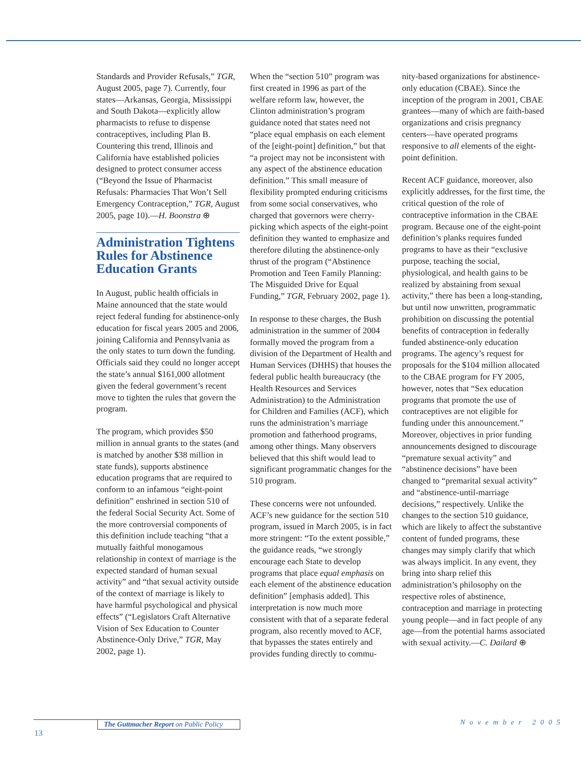Standards and Provider Refusals,” TGR, August 2005, page 7). Currently, four states—Arkansas, Georgia, Mississippi and South Dakota—explicitly allow pharmacists to refuse to dispense contraceptives, including Plan B. Countering this trend, Illinois and California have established policies designed to protect consumer access (“Beyond the Issue of Pharmacist Refusals: Pharmacies That Won’t Sell Emergency Contraception,” TGR, August 2005, page 10).—H. Boonstra ⊕
Administration Tightens Rules for Abstinence Education Grants
In August, public health officials in Maine announced that the state would reject federal funding for abstinence-only education for fiscal years 2005 and 2006, joining California and Pennsylvania as the only states to turn down the funding. Officials said they could no longer accept the state’s annual $161,000 allotment given the federal government’s recent move to tighten the rules that govern the program.
The program, which provides $50 million in annual grants to the states (and is matched by another $38 million in state funds), supports abstinence education programs that are required to conform to an infamous “eight-point definition” enshrined in section 510 of the federal Social Security Act. Some of the more controversial components of this definition include teaching “that a mutually faithful monogamous relationship in context of marriage is the expected standard of human sexual activity” and “that sexual activity outside of the context of marriage is likely to have harmful psychological and physical effects” (“Legislators Craft Alternative Vision of Sex Education to Counter Abstinence-Only Drive,” TGR, May 2002, page 1).
When the “section 510” program was first created in 1996 as part of the welfare reform law, however, the Clinton administration’s program guidance noted that states need not “place equal emphasis on each element of the [eight-point] definition,” but that “a project may not be inconsistent with any aspect of the abstinence education definition.” This small measure of flexibility prompted enduring criticisms from some social conservatives, who charged that governors were cherry-picking which aspects of the eight-point definition they wanted to emphasize and therefore diluting the abstinence-only thrust of the program (“Abstinence Promotion and Teen Family Planning: The Misguided Drive for Equal Funding,” TGR, February 2002, page 1).
In response to these charges, the Bush administration in the summer of 2004 formally moved the program from a division of the Department of Health and Human Services (DHHS) that houses the federal public health bureaucracy (the Health Resources and Services Administration) to the Administration for Children and Families (ACF), which runs the administration’s marriage promotion and fatherhood programs, among other things. Many observers believed that this shift would lead to significant programmatic changes for the 510 program.
These concerns were not unfounded. ACF’s new guidance for the section 510 program, issued in March 2005, is in fact more stringent: “To the extent possible,” the guidance reads, “we strongly encourage each State to develop programs that place equal emphasis on each element of the abstinence education definition” [emphasis added]. This interpretation is now much more consistent with that of a separate federal program, also recently moved to ACF, that bypasses the states entirely and provides funding directly to commu-
nity-based organizations for abstinence-only education (CBAE). Since the inception of the program in 2001, CBAE grantees—many of which are faith-based organizations and crisis pregnancy centers—have operated programs responsive to all elements of the eight-point definition.
Recent ACF guidance, moreover, also explicitly addresses, for the first time, the critical question of the role of contraceptive information in the CBAE program. Because one of the eight-point definition’s planks requires funded programs to have as their “exclusive purpose, teaching the social, physiological, and health gains to be realized by abstaining from sexual activity,” there has been a long-standing, but until now unwritten, programmatic prohibition on discussing the potential benefits of contraception in federally funded abstinence-only education programs. The agency’s request for proposals for the $104 million allocated to the CBAE program for FY 2005, however, notes that “Sex education programs that promote the use of contraceptives are not eligible for funding under this announcement.” Moreover, objectives in prior funding announcements designed to discourage “premature sexual activity” and “abstinence decisions” have been changed to “premarital sexual activity” and “abstinence-until-marriage decisions,” respectively. Unlike the changes to the section 510 guidance, which are likely to affect the substantive content of funded programs, these changes may simply clarify that which was always implicit. In any event, they bring into sharp relief this administration’s philosophy on the respective roles of abstinence, contraception and marriage in protecting young people—and in fact people of any age—from the potential harms associated with sexual activity.—C. Dailard ⊕
The Guttmacher Report on Public Policy
13
November 2005